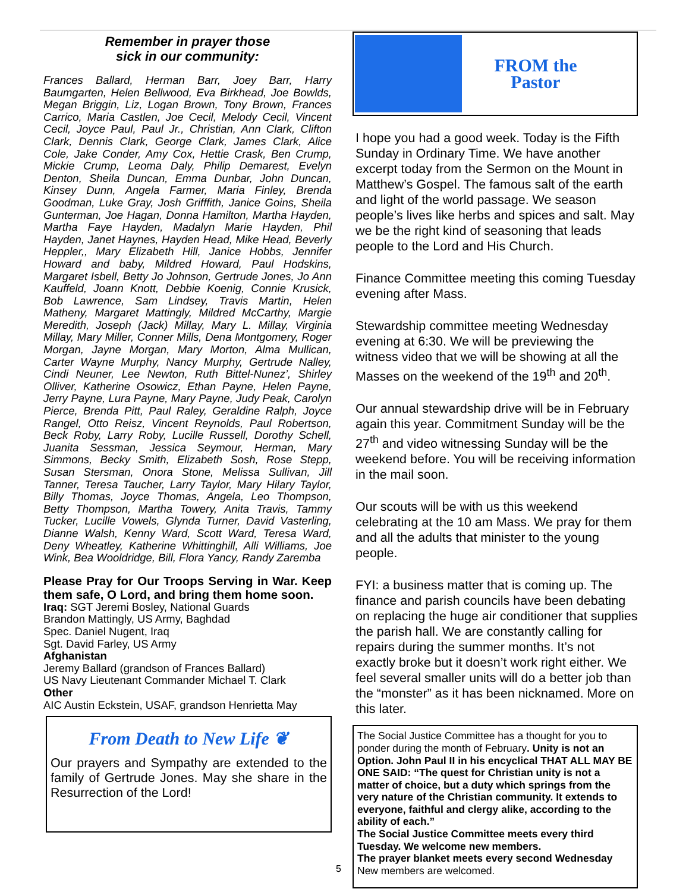Remember in prayer those
sick in our community:
Frances Ballard, Herman Barr, Joey Barr, Harry Baumgarten, Helen Bellwood, Eva Birkhead, Joe Bowlds, Megan Briggin, Liz, Logan Brown, Tony Brown, Frances Carrico, Maria Castlen, Joe Cecil, Melody Cecil, Vincent Cecil, Joyce Paul, Paul Jr., Christian, Ann Clark, Clifton Clark, Dennis Clark, George Clark, James Clark, Alice Cole, Jake Conder, Amy Cox, Hettie Crask, Ben Crump, Mickie Crump, Leoma Daly, Philip Demarest, Evelyn Denton, Sheila Duncan, Emma Dunbar, John Duncan, Kinsey Dunn, Angela Farmer, Maria Finley, Brenda Goodman, Luke Gray, Josh Grifffith, Janice Goins, Sheila Gunterman, Joe Hagan, Donna Hamilton, Martha Hayden, Martha Faye Hayden, Madalyn Marie Hayden, Phil Hayden, Janet Haynes, Hayden Head, Mike Head, Beverly Heppler,, Mary Elizabeth Hill, Janice Hobbs, Jennifer Howard and baby, Mildred Howard, Paul Hodskins, Margaret Isbell, Betty Jo Johnson, Gertrude Jones, Jo Ann Kauffeld, Joann Knott, Debbie Koenig, Connie Krusick, Bob Lawrence, Sam Lindsey, Travis Martin, Helen Matheny, Margaret Mattingly, Mildred McCarthy, Margie Meredith, Joseph (Jack) Millay, Mary L. Millay, Virginia Millay, Mary Miller, Conner Mills, Dena Montgomery, Roger Morgan, Jayne Morgan, Mary Morton, Alma Mullican, Carter Wayne Murphy, Nancy Murphy, Gertrude Nalley, Cindi Neuner, Lee Newton, Ruth Bittel-Nunez’, Shirley Olliver, Katherine Osowicz, Ethan Payne, Helen Payne, Jerry Payne, Lura Payne, Mary Payne, Judy Peak, Carolyn Pierce, Brenda Pitt, Paul Raley, Geraldine Ralph, Joyce Rangel, Otto Reisz, Vincent Reynolds, Paul Robertson, Beck Roby, Larry Roby, Lucille Russell, Dorothy Schell, Juanita Sessman, Jessica Seymour, Herman, Mary Simmons, Becky Smith, Elizabeth Sosh, Rose Stepp, Susan Stersman, Onora Stone, Melissa Sullivan, Jill Tanner, Teresa Taucher, Larry Taylor, Mary Hilary Taylor, Billy Thomas, Joyce Thomas, Angela, Leo Thompson, Betty Thompson, Martha Towery, Anita Travis, Tammy Tucker, Lucille Vowels, Glynda Turner, David Vasterling, Dianne Walsh, Kenny Ward, Scott Ward, Teresa Ward, Deny Wheatley, Katherine Whittinghill, Alli Williams, Joe Wink, Bea Wooldridge, Bill, Flora Yancy, Randy Zaremba
Please Pray for Our Troops Serving in War. Keep them safe, O Lord, and bring them home soon.
Iraq: SGT Jeremi Bosley, National Guards
Brandon Mattingly, US Army, Baghdad
Spec. Daniel Nugent, Iraq
Sgt. David Farley, US Army
Afghanistan
Jeremy Ballard (grandson of Frances Ballard)
US Navy Lieutenant Commander Michael T. Clark
Other
AIC Austin Eckstein, USAF, grandson Henrietta May
From Death to New Life ❦
Our prayers and Sympathy are extended to the family of Gertrude Jones. May she share in the Resurrection of the Lord!
FROM the
Pastor
I hope you had a good week. Today is the Fifth Sunday in Ordinary Time. We have another excerpt today from the Sermon on the Mount in Matthew’s Gospel. The famous salt of the earth and light of the world passage. We season people’s lives like herbs and spices and salt. May we be the right kind of seasoning that leads people to the Lord and His Church.
Finance Committee meeting this coming Tuesday evening after Mass.
Stewardship committee meeting Wednesday evening at 6:30. We will be previewing the witness video that we will be showing at all the Masses on the weekend of the 19<sup>th</sup> and 20<sup>th</sup>.
Our annual stewardship drive will be in February again this year. Commitment Sunday will be the 27<sup>th</sup> and video witnessing Sunday will be the weekend before. You will be receiving information in the mail soon.
Our scouts will be with us this weekend celebrating at the 10 am Mass. We pray for them and all the adults that minister to the young people.
FYI: a business matter that is coming up. The finance and parish councils have been debating on replacing the huge air conditioner that supplies the parish hall. We are constantly calling for repairs during the summer months. It’s not exactly broke but it doesn’t work right either. We feel several smaller units will do a better job than the “monster” as it has been nicknamed. More on this later.
The Social Justice Committee has a thought for you to ponder during the month of February. Unity is not an Option. John Paul II in his encyclical THAT ALL MAY BE ONE SAID: “The quest for Christian unity is not a matter of choice, but a duty which springs from the very nature of the Christian community. It extends to everyone, faithful and clergy alike, according to the ability of each.”
The Social Justice Committee meets every third Tuesday. We welcome new members.
The prayer blanket meets every second Wednesday
New members are welcomed.
5